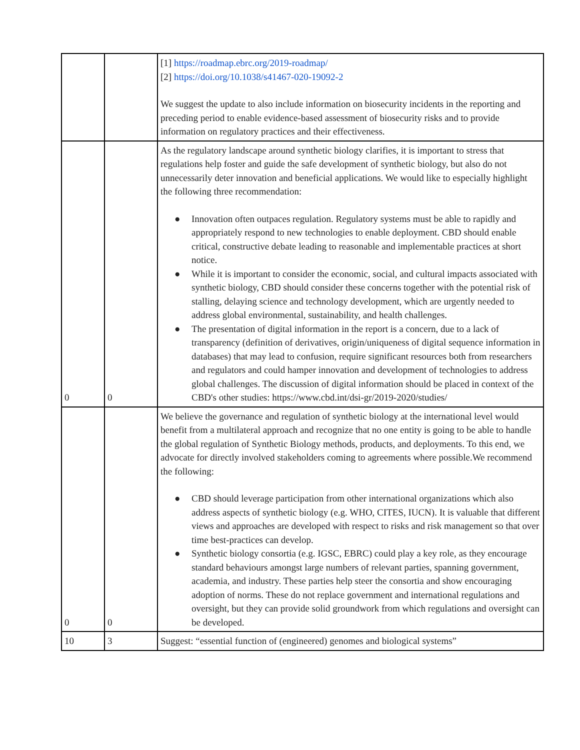| | | [1] https://roadmap.ebrc.org/2019-roadmap/ [2] https://doi.org/10.1038/s41467-020-19092-2 We suggest the update to also include information on biosecurity incidents in the reporting and preceding period to enable evidence-based assessment of biosecurity risks and to provide information on regulatory practices and their effectiveness. |
| 0 | 0 | As the regulatory landscape around synthetic biology clarifies, it is important to stress that regulations help foster and guide the safe development of synthetic biology, but also do not unnecessarily deter innovation and beneficial applications. We would like to especially highlight the following three recommendation: ● Innovation often outpaces regulation. Regulatory systems must be able to rapidly and appropriately respond to new technologies to enable deployment. CBD should enable critical, constructive debate leading to reasonable and implementable practices at short notice. ● While it is important to consider the economic, social, and cultural impacts associated with synthetic biology, CBD should consider these concerns together with the potential risk of stalling, delaying science and technology development, which are urgently needed to address global environmental, sustainability, and health challenges. ● The presentation of digital information in the report is a concern, due to a lack of transparency (definition of derivatives, origin/uniqueness of digital sequence information in databases) that may lead to confusion, require significant resources both from researchers and regulators and could hamper innovation and development of technologies to address global challenges. The discussion of digital information should be placed in context of the CBD's other studies: https://www.cbd.int/dsi-gr/2019-2020/studies/ |
| 0 | 0 | We believe the governance and regulation of synthetic biology at the international level would benefit from a multilateral approach and recognize that no one entity is going to be able to handle the global regulation of Synthetic Biology methods, products, and deployments. To this end, we advocate for directly involved stakeholders coming to agreements where possible.We recommend the following: ● CBD should leverage participation from other international organizations which also address aspects of synthetic biology (e.g. WHO, CITES, IUCN). It is valuable that different views and approaches are developed with respect to risks and risk management so that over time best-practices can develop. ● Synthetic biology consortia (e.g. IGSC, EBRC) could play a key role, as they encourage standard behaviours amongst large numbers of relevant parties, spanning government, academia, and industry. These parties help steer the consortia and show encouraging adoption of norms. These do not replace government and international regulations and oversight, but they can provide solid groundwork from which regulations and oversight can be developed. |
| 10 | 3 | Suggest: “essential function of (engineered) genomes and biological systems” |